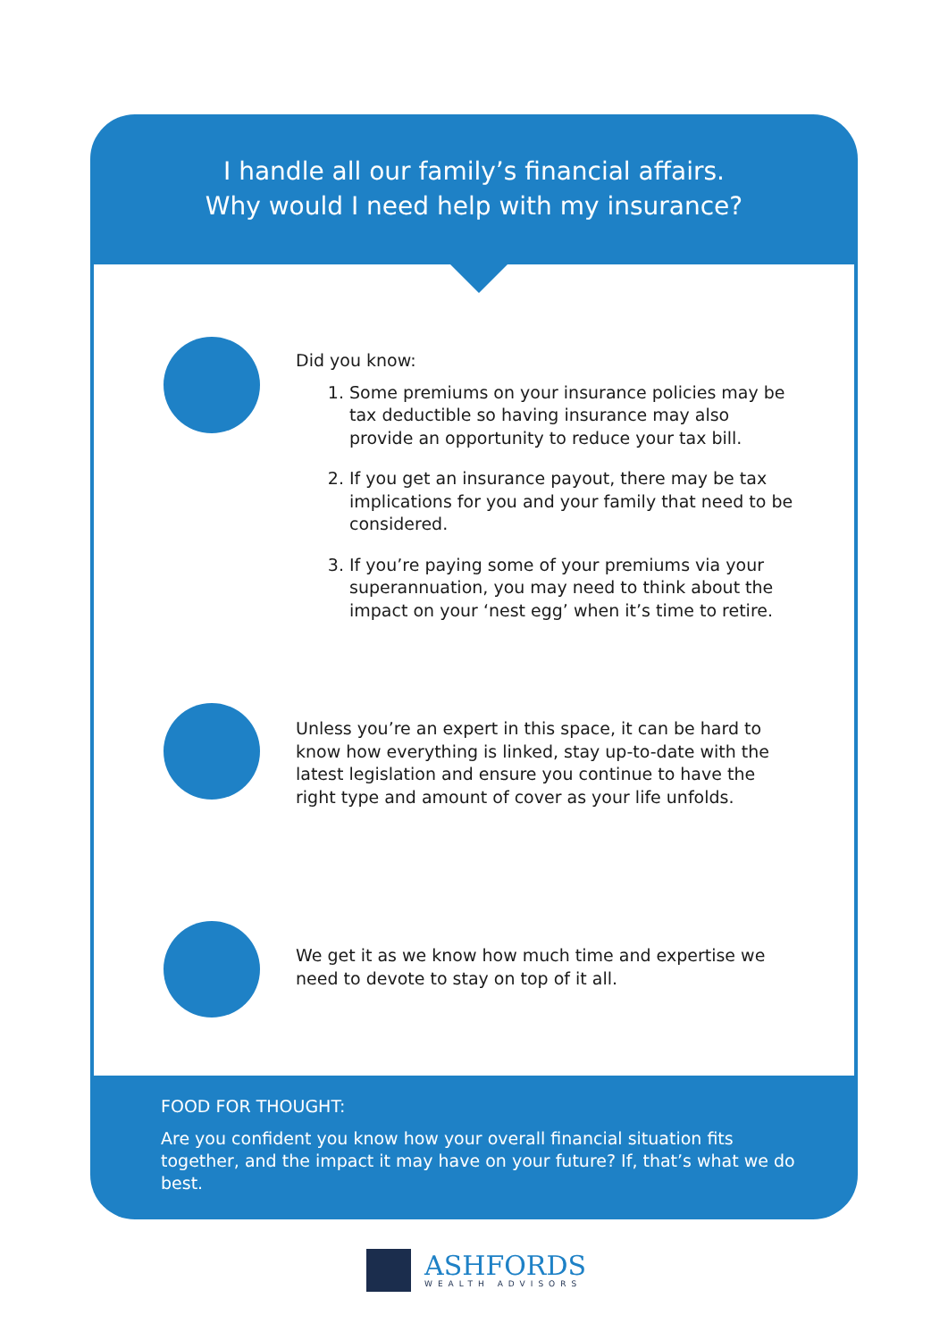I handle all our family’s financial affairs.
Why would I need help with my insurance?
Did you know:
1. Some premiums on your insurance policies may be tax deductible so having insurance may also provide an opportunity to reduce your tax bill.
2. If you get an insurance payout, there may be tax implications for you and your family that need to be considered.
3. If you’re paying some of your premiums via your superannuation, you may need to think about the impact on your ‘nest egg’ when it’s time to retire.
Unless you’re an expert in this space, it can be hard to know how everything is linked, stay up-to-date with the latest legislation and ensure you continue to have the right type and amount of cover as your life unfolds.
We get it as we know how much time and expertise we need to devote to stay on top of it all.
FOOD FOR THOUGHT:
Are you confident you know how your overall financial situation fits together, and the impact it may have on your future? If, that’s what we do best.
ASHFORDS
WEALTH ADVISORS